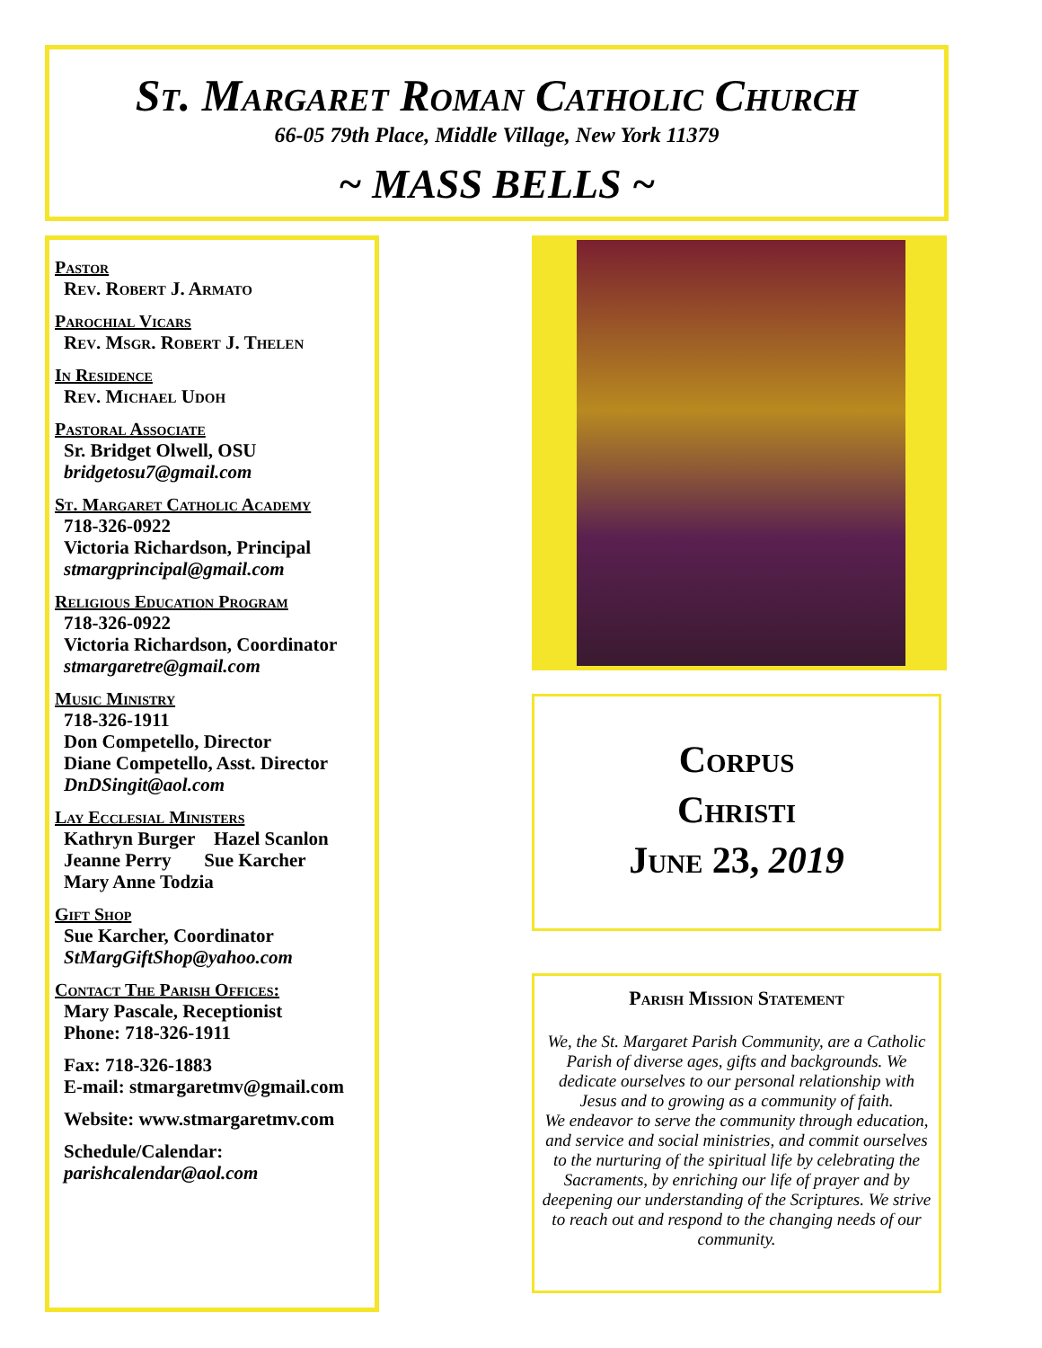St. Margaret Roman Catholic Church
66-05 79th Place, Middle Village, New York 11379
~ MASS BELLS ~
Pastor
Rev. Robert J. Armato
Parochial Vicars
Rev. Msgr. Robert J. Thelen
In Residence
Rev. Michael Udoh
Pastoral Associate
Sr. Bridget Olwell, OSU
bridgetosu7@gmail.com
St. Margaret Catholic Academy
718-326-0922
Victoria Richardson, Principal
stmargprincipal@gmail.com
Religious Education Program
718-326-0922
Victoria Richardson, Coordinator
stmargaretre@gmail.com
Music Ministry
718-326-1911
Don Competello, Director
Diane Competello, Asst. Director
DnDSingit@aol.com
Lay Ecclesial Ministers
Kathryn Burger Hazel Scanlon
Jeanne Perry Sue Karcher
Mary Anne Todzia
Gift Shop
Sue Karcher, Coordinator
StMargGiftShop@yahoo.com
Contact The Parish Offices:
Mary Pascale, Receptionist
Phone: 718-326-1911
Fax: 718-326-1883
E-mail: stmargaretmv@gmail.com
Website: www.stmargaretmv.com
Schedule/Calendar:
parishcalendar@aol.com
Corpus
Christi
June 23, 2019
Parish Mission Statement
We, the St. Margaret Parish Community, are a Catholic Parish of diverse ages, gifts and backgrounds. We dedicate ourselves to our personal relationship with Jesus and to growing as a community of faith.
We endeavor to serve the community through education, and service and social ministries, and commit ourselves to the nurturing of the spiritual life by celebrating the Sacraments, by enriching our life of prayer and by deepening our understanding of the Scriptures. We strive to reach out and respond to the changing needs of our community.